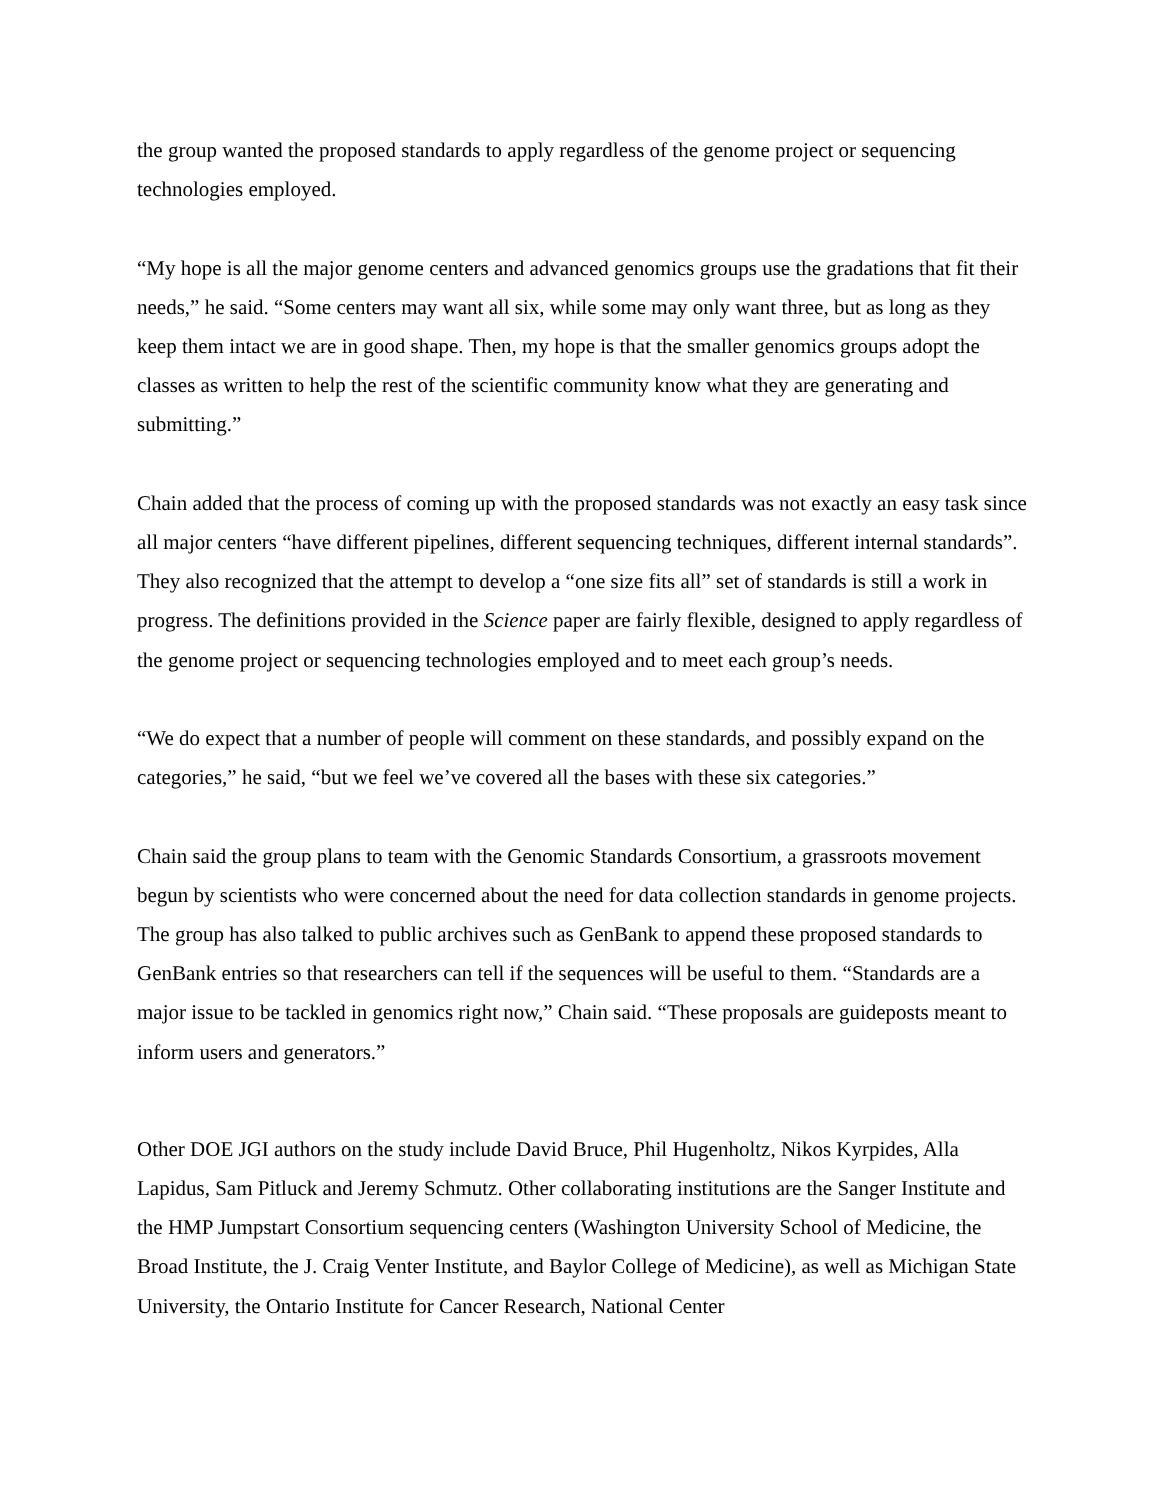the group wanted the proposed standards to apply regardless of the genome project or sequencing technologies employed.
“My hope is all the major genome centers and advanced genomics groups use the gradations that fit their needs,” he said. “Some centers may want all six, while some may only want three, but as long as they keep them intact we are in good shape. Then, my hope is that the smaller genomics groups adopt the classes as written to help the rest of the scientific community know what they are generating and submitting.”
Chain added that the process of coming up with the proposed standards was not exactly an easy task since all major centers “have different pipelines, different sequencing techniques, different internal standards”. They also recognized that the attempt to develop a “one size fits all” set of standards is still a work in progress. The definitions provided in the Science paper are fairly flexible, designed to apply regardless of the genome project or sequencing technologies employed and to meet each group’s needs.
“We do expect that a number of people will comment on these standards, and possibly expand on the categories,” he said, “but we feel we’ve covered all the bases with these six categories.”
Chain said the group plans to team with the Genomic Standards Consortium, a grassroots movement begun by scientists who were concerned about the need for data collection standards in genome projects. The group has also talked to public archives such as GenBank to append these proposed standards to GenBank entries so that researchers can tell if the sequences will be useful to them. “Standards are a major issue to be tackled in genomics right now,” Chain said. “These proposals are guideposts meant to inform users and generators.”
Other DOE JGI authors on the study include David Bruce, Phil Hugenholtz, Nikos Kyrpides, Alla Lapidus, Sam Pitluck and Jeremy Schmutz. Other collaborating institutions are the Sanger Institute and the HMP Jumpstart Consortium sequencing centers (Washington University School of Medicine, the Broad Institute, the J. Craig Venter Institute, and Baylor College of Medicine), as well as Michigan State University, the Ontario Institute for Cancer Research, National Center